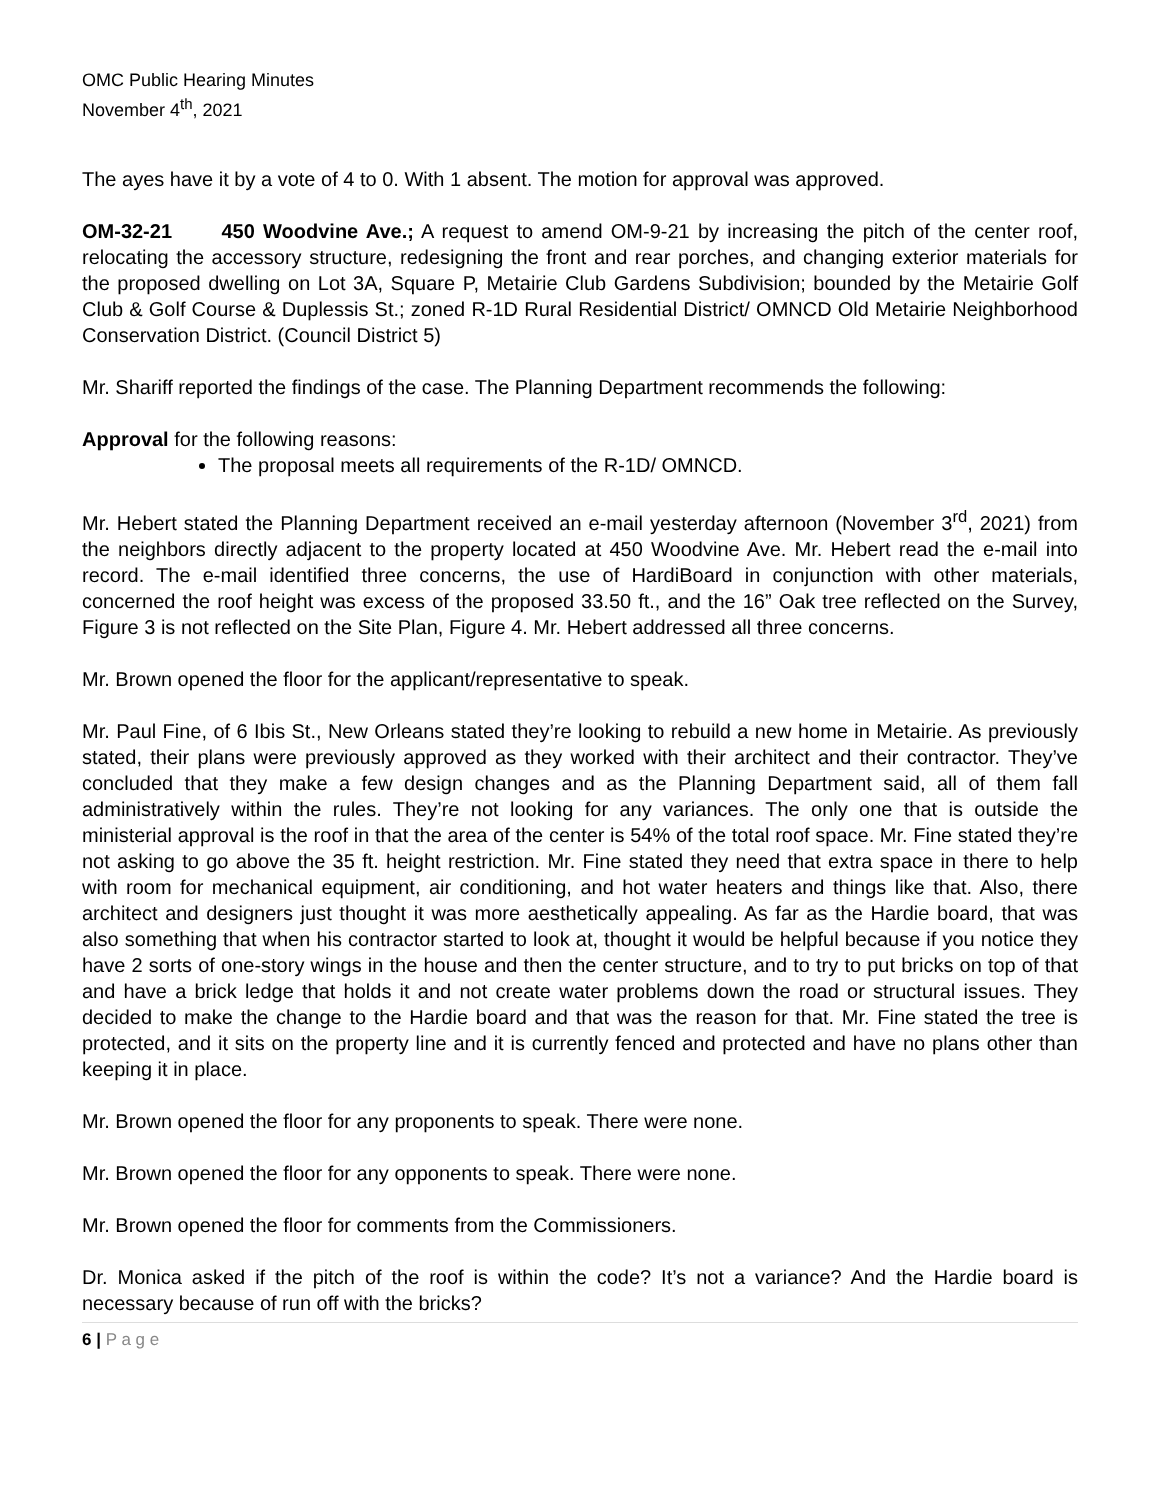OMC Public Hearing Minutes
November 4<sup>th</sup>, 2021
The ayes have it by a vote of 4 to 0. With 1 absent. The motion for approval was approved.
OM-32-21 450 Woodvine Ave.; A request to amend OM-9-21 by increasing the pitch of the center roof, relocating the accessory structure, redesigning the front and rear porches, and changing exterior materials for the proposed dwelling on Lot 3A, Square P, Metairie Club Gardens Subdivision; bounded by the Metairie Golf Club & Golf Course & Duplessis St.; zoned R-1D Rural Residential District/ OMNCD Old Metairie Neighborhood Conservation District. (Council District 5)
Mr. Shariff reported the findings of the case. The Planning Department recommends the following:
Approval for the following reasons:
The proposal meets all requirements of the R-1D/ OMNCD.
Mr. Hebert stated the Planning Department received an e-mail yesterday afternoon (November 3<sup>rd</sup>, 2021) from the neighbors directly adjacent to the property located at 450 Woodvine Ave. Mr. Hebert read the e-mail into record. The e-mail identified three concerns, the use of HardiBoard in conjunction with other materials, concerned the roof height was excess of the proposed 33.50 ft., and the 16” Oak tree reflected on the Survey, Figure 3 is not reflected on the Site Plan, Figure 4. Mr. Hebert addressed all three concerns.
Mr. Brown opened the floor for the applicant/representative to speak.
Mr. Paul Fine, of 6 Ibis St., New Orleans stated they’re looking to rebuild a new home in Metairie. As previously stated, their plans were previously approved as they worked with their architect and their contractor. They’ve concluded that they make a few design changes and as the Planning Department said, all of them fall administratively within the rules. They’re not looking for any variances. The only one that is outside the ministerial approval is the roof in that the area of the center is 54% of the total roof space. Mr. Fine stated they’re not asking to go above the 35 ft. height restriction. Mr. Fine stated they need that extra space in there to help with room for mechanical equipment, air conditioning, and hot water heaters and things like that. Also, there architect and designers just thought it was more aesthetically appealing. As far as the Hardie board, that was also something that when his contractor started to look at, thought it would be helpful because if you notice they have 2 sorts of one-story wings in the house and then the center structure, and to try to put bricks on top of that and have a brick ledge that holds it and not create water problems down the road or structural issues. They decided to make the change to the Hardie board and that was the reason for that. Mr. Fine stated the tree is protected, and it sits on the property line and it is currently fenced and protected and have no plans other than keeping it in place.
Mr. Brown opened the floor for any proponents to speak. There were none.
Mr. Brown opened the floor for any opponents to speak. There were none.
Mr. Brown opened the floor for comments from the Commissioners.
Dr. Monica asked if the pitch of the roof is within the code? It’s not a variance? And the Hardie board is necessary because of run off with the bricks?
6 | P a g e